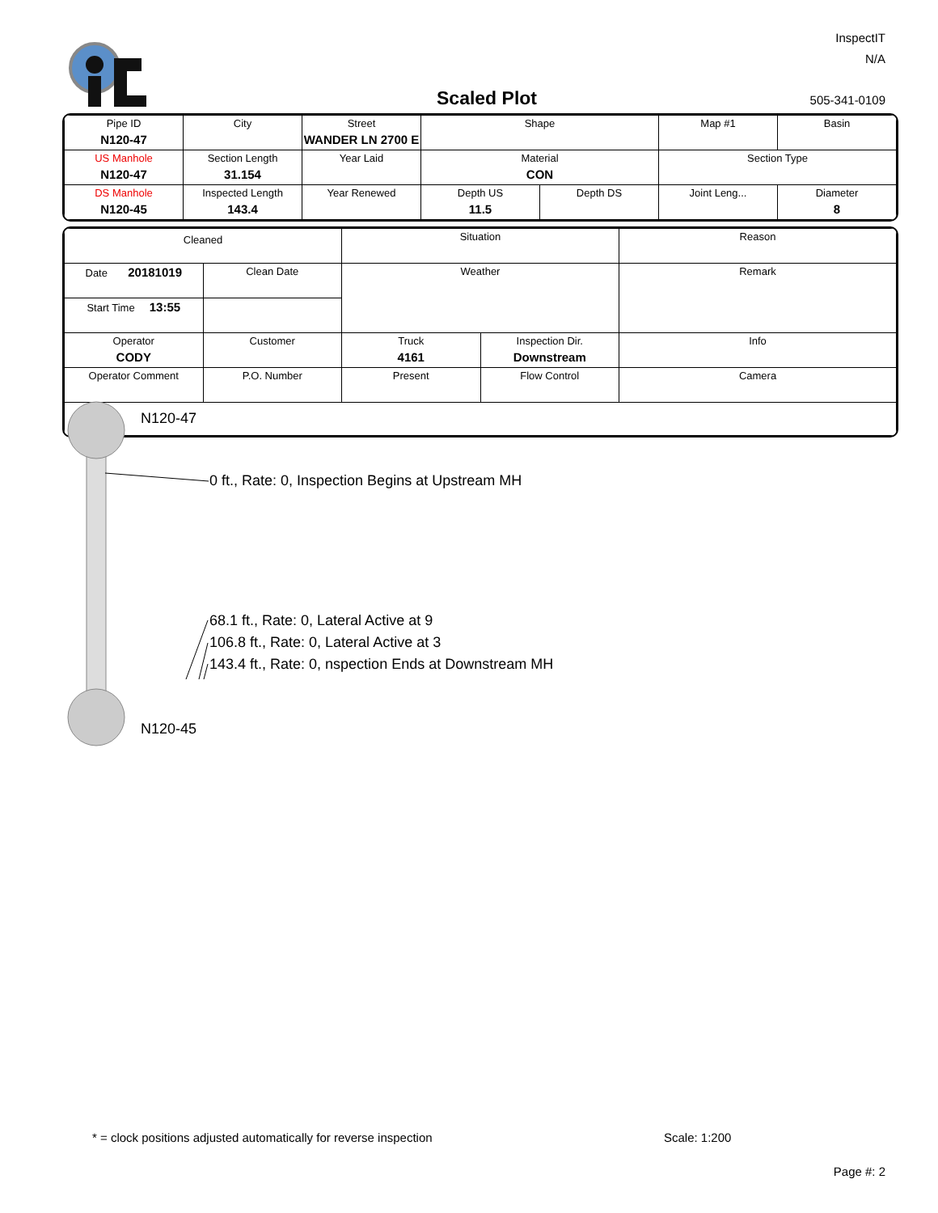InspectIT
N/A
Scaled Plot 505-341-0109
| Pipe ID N120-47 | City | Street WANDER LN 2700 E | Shape | | Map #1 | Basin |
| US Manhole N120-47 | Section Length 31.154 | Year Laid | Material CON | | Section Type | |
| DS Manhole N120-45 | Inspected Length 143.4 | Year Renewed | Depth US 11.5 | Depth DS | Joint Leng... | Diameter 8 |
| Cleaned | | Situation | | Reason |
| Date 20181019 | Clean Date | Weather | | Remark |
| Start Time 13:55 | | | | |
| Operator CODY | Customer | Truck 4161 | Inspection Dir. Downstream | Info |
| Operator Comment | P.O. Number | Present | Flow Control | Camera |
N120-47
0 ft., Rate: 0, Inspection Begins at Upstream MH
68.1 ft., Rate: 0, Lateral Active at 9
106.8 ft., Rate: 0, Lateral Active at 3
143.4 ft., Rate: 0, nspection Ends at Downstream MH
N120-45
* = clock positions adjusted automatically for reverse inspection
Scale: 1:200
Page #: 2